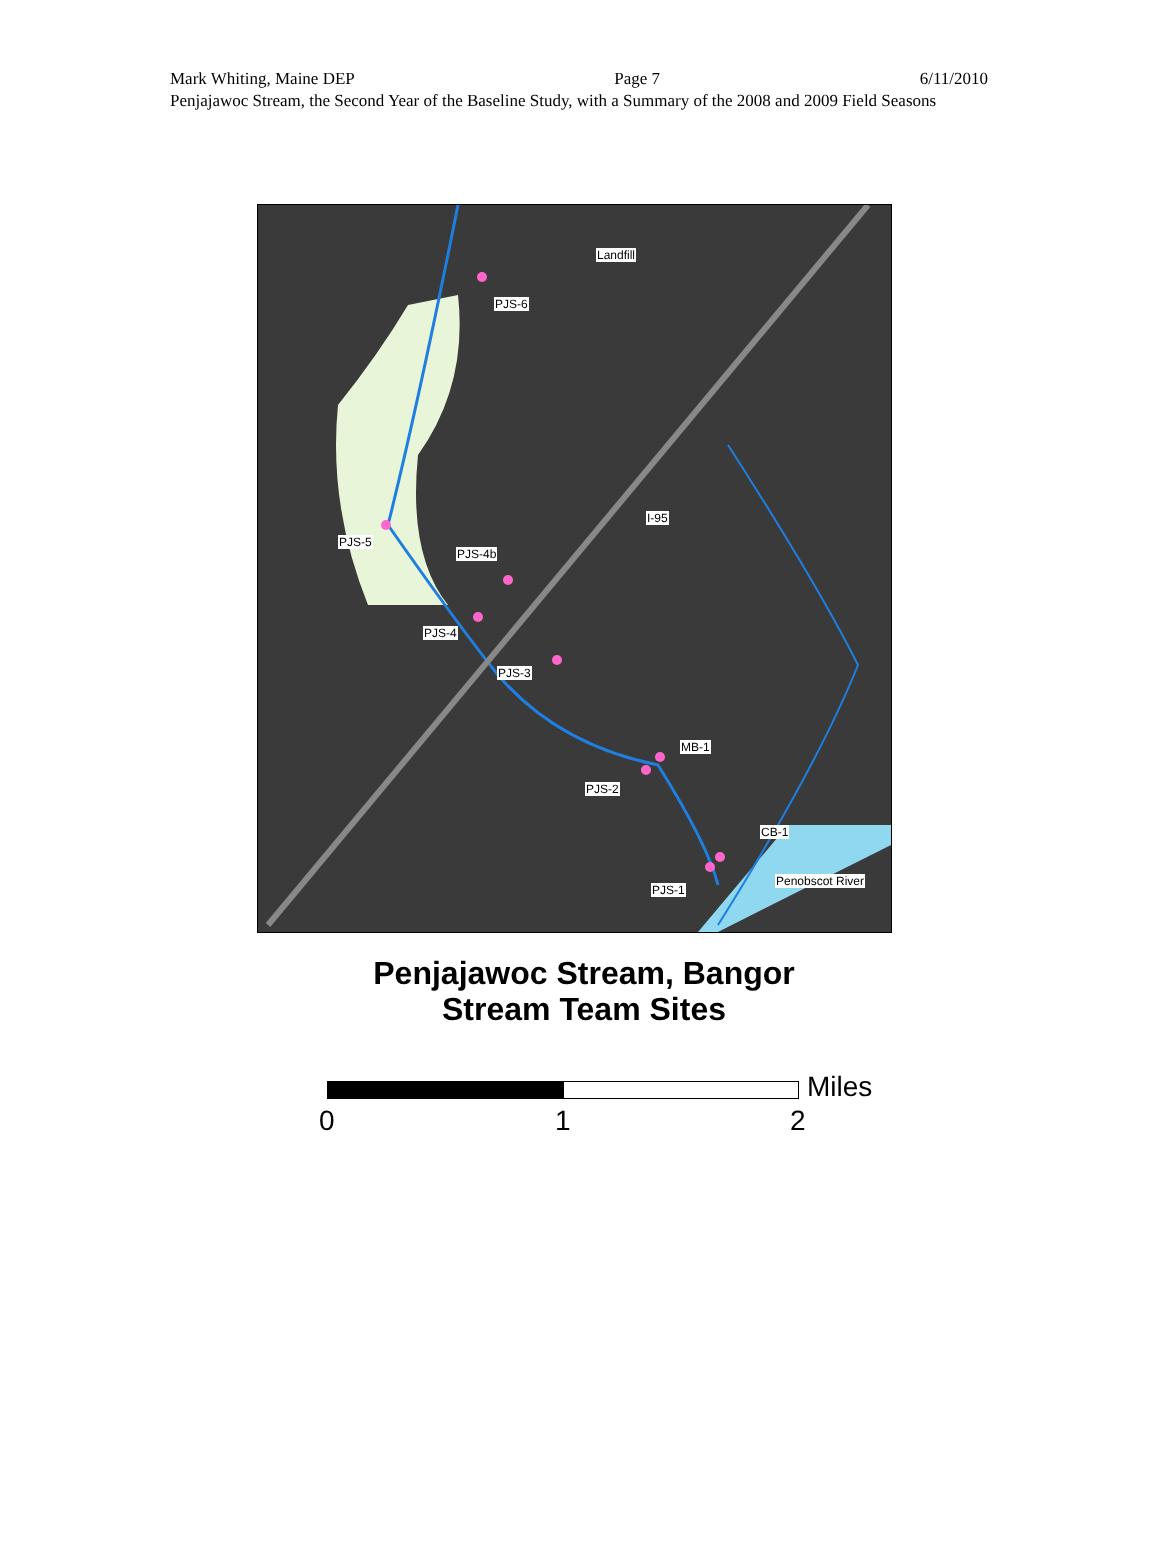Mark Whiting, Maine DEP Page 7 6/11/2010
Penjajawoc Stream, the Second Year of the Baseline Study, with a Summary of the 2008 and 2009 Field Seasons
Landfill
PJS-6
I-95
PJS-5
PJS-4b
PJS-4
PJS-3
MB-1
PJS-2
CB-1
Penobscot River
PJS-1
Penjajawoc Stream, Bangor
Stream Team Sites
Miles
0 1 2